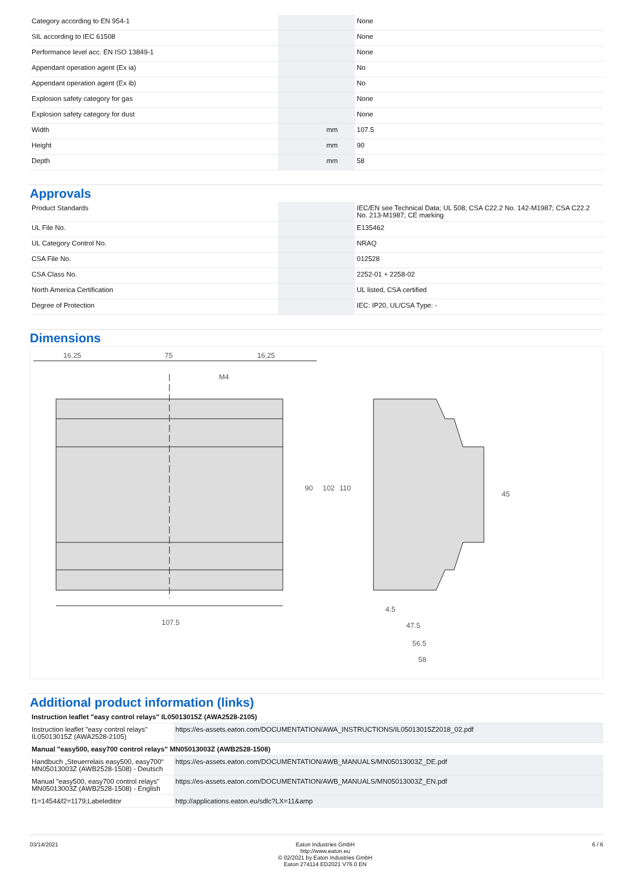| Category according to EN 954-1 | | | None |
| SIL according to IEC 61508 | | | None |
| Performance level acc. EN ISO 13849-1 | | | None |
| Appendant operation agent (Ex ia) | | | No |
| Appendant operation agent (Ex ib) | | | No |
| Explosion safety category for gas | | | None |
| Explosion safety category for dust | | | None |
| Width | | mm | 107.5 |
| Height | | mm | 90 |
| Depth | | mm | 58 |
Approvals
| Product Standards | | | IEC/EN see Technical Data; UL 508; CSA C22.2 No. 142-M1987; CSA C22.2 No. 213-M1987; CE marking |
| UL File No. | | | E135462 |
| UL Category Control No. | | | NRAQ |
| CSA File No. | | | 012528 |
| CSA Class No. | | | 2252-01 + 2258-02 |
| North America Certification | | | UL listed, CSA certified |
| Degree of Protection | | | IEC: IP20, UL/CSA Type: - |
Dimensions
16.25
75
16.25
107.5
M4
90
102
110
45
4.5
47.5
56.5
58
Additional product information (links)
| Instruction leaflet "easy control relays" IL05013015Z (AWA2528-2105) | |
| Instruction leaflet "easy control relays" IL05013015Z (AWA2528-2105) | https://es-assets.eaton.com/DOCUMENTATION/AWA_INSTRUCTIONS/IL05013015Z2018_02.pdf |
| Manual "easy500, easy700 control relays" MN05013003Z (AWB2528-1508) | |
| Handbuch „Steuerrelais easy500, easy700“ MN05013003Z (AWB2528-1508) - Deutsch | https://es-assets.eaton.com/DOCUMENTATION/AWB_MANUALS/MN05013003Z_DE.pdf |
| Manual "easy500, easy700 control relays" MN05013003Z (AWB2528-1508) - English | https://es-assets.eaton.com/DOCUMENTATION/AWB_MANUALS/MN05013003Z_EN.pdf |
| f1=1454&f2=1179;Labeleditor | http://applications.eaton.eu/sdlc?LX=11&amp |
03/14/2021 Eaton Industries GmbH
http://www.eaton.eu
© 02/2021 by Eaton Industries GmbH
Eaton 274114 ED2021 V76.0 EN
6 / 6